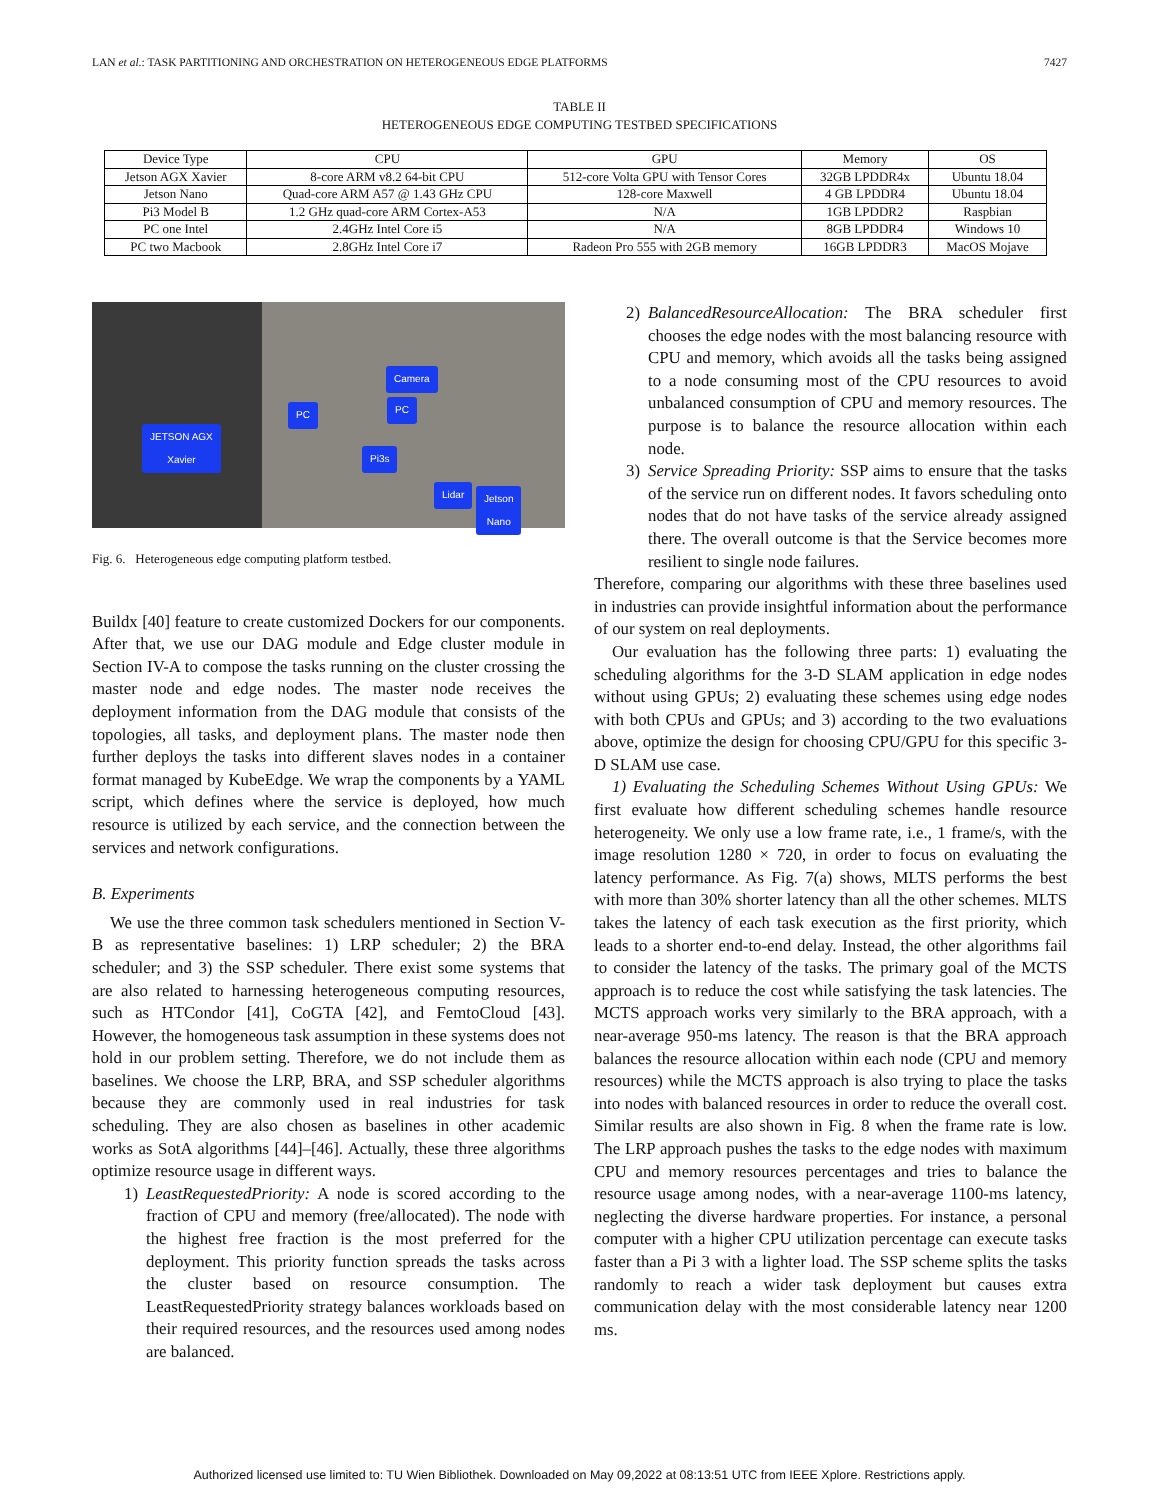LAN et al.: TASK PARTITIONING AND ORCHESTRATION ON HETEROGENEOUS EDGE PLATFORMS 7427
TABLE II
HETEROGENEOUS EDGE COMPUTING TESTBED SPECIFICATIONS
| Device Type | CPU | GPU | Memory | OS |
| --- | --- | --- | --- | --- |
| Jetson AGX Xavier | 8-core ARM v8.2 64-bit CPU | 512-core Volta GPU with Tensor Cores | 32GB LPDDR4x | Ubuntu 18.04 |
| Jetson Nano | Quad-core ARM A57 @ 1.43 GHz CPU | 128-core Maxwell | 4 GB LPDDR4 | Ubuntu 18.04 |
| Pi3 Model B | 1.2 GHz quad-core ARM Cortex-A53 | N/A | 1GB LPDDR2 | Raspbian |
| PC one Intel | 2.4GHz Intel Core i5 | N/A | 8GB LPDDR4 | Windows 10 |
| PC two Macbook | 2.8GHz Intel Core i7 | Radeon Pro 555 with 2GB memory | 16GB LPDDR3 | MacOS Mojave |
JETSON AGX
Xavier
Camera
PC
PC
Pi3s
Lidar
Jetson
Nano
Fig. 6. Heterogeneous edge computing platform testbed.
Buildx [40] feature to create customized Dockers for our components. After that, we use our DAG module and Edge cluster module in Section IV-A to compose the tasks running on the cluster crossing the master node and edge nodes. The master node receives the deployment information from the DAG module that consists of the topologies, all tasks, and deployment plans. The master node then further deploys the tasks into different slaves nodes in a container format managed by KubeEdge. We wrap the components by a YAML script, which defines where the service is deployed, how much resource is utilized by each service, and the connection between the services and network configurations.
B. Experiments
We use the three common task schedulers mentioned in Section V-B as representative baselines: 1) LRP scheduler; 2) the BRA scheduler; and 3) the SSP scheduler. There exist some systems that are also related to harnessing heterogeneous computing resources, such as HTCondor [41], CoGTA [42], and FemtoCloud [43]. However, the homogeneous task assumption in these systems does not hold in our problem setting. Therefore, we do not include them as baselines. We choose the LRP, BRA, and SSP scheduler algorithms because they are commonly used in real industries for task scheduling. They are also chosen as baselines in other academic works as SotA algorithms [44]–[46]. Actually, these three algorithms optimize resource usage in different ways.
1) LeastRequestedPriority: A node is scored according to the fraction of CPU and memory (free/allocated). The node with the highest free fraction is the most preferred for the deployment. This priority function spreads the tasks across the cluster based on resource consumption. The LeastRequestedPriority strategy balances workloads based on their required resources, and the resources used among nodes are balanced.
2) BalancedResourceAllocation: The BRA scheduler first chooses the edge nodes with the most balancing resource with CPU and memory, which avoids all the tasks being assigned to a node consuming most of the CPU resources to avoid unbalanced consumption of CPU and memory resources. The purpose is to balance the resource allocation within each node.
3) Service Spreading Priority: SSP aims to ensure that the tasks of the service run on different nodes. It favors scheduling onto nodes that do not have tasks of the service already assigned there. The overall outcome is that the Service becomes more resilient to single node failures.
Therefore, comparing our algorithms with these three baselines used in industries can provide insightful information about the performance of our system on real deployments.
Our evaluation has the following three parts: 1) evaluating the scheduling algorithms for the 3-D SLAM application in edge nodes without using GPUs; 2) evaluating these schemes using edge nodes with both CPUs and GPUs; and 3) according to the two evaluations above, optimize the design for choosing CPU/GPU for this specific 3-D SLAM use case.
1) Evaluating the Scheduling Schemes Without Using GPUs: We first evaluate how different scheduling schemes handle resource heterogeneity. We only use a low frame rate, i.e., 1 frame/s, with the image resolution 1280 × 720, in order to focus on evaluating the latency performance. As Fig. 7(a) shows, MLTS performs the best with more than 30% shorter latency than all the other schemes. MLTS takes the latency of each task execution as the first priority, which leads to a shorter end-to-end delay. Instead, the other algorithms fail to consider the latency of the tasks. The primary goal of the MCTS approach is to reduce the cost while satisfying the task latencies. The MCTS approach works very similarly to the BRA approach, with a near-average 950-ms latency. The reason is that the BRA approach balances the resource allocation within each node (CPU and memory resources) while the MCTS approach is also trying to place the tasks into nodes with balanced resources in order to reduce the overall cost. Similar results are also shown in Fig. 8 when the frame rate is low. The LRP approach pushes the tasks to the edge nodes with maximum CPU and memory resources percentages and tries to balance the resource usage among nodes, with a near-average 1100-ms latency, neglecting the diverse hardware properties. For instance, a personal computer with a higher CPU utilization percentage can execute tasks faster than a Pi 3 with a lighter load. The SSP scheme splits the tasks randomly to reach a wider task deployment but causes extra communication delay with the most considerable latency near 1200 ms.
Authorized licensed use limited to: TU Wien Bibliothek. Downloaded on May 09,2022 at 08:13:51 UTC from IEEE Xplore. Restrictions apply.